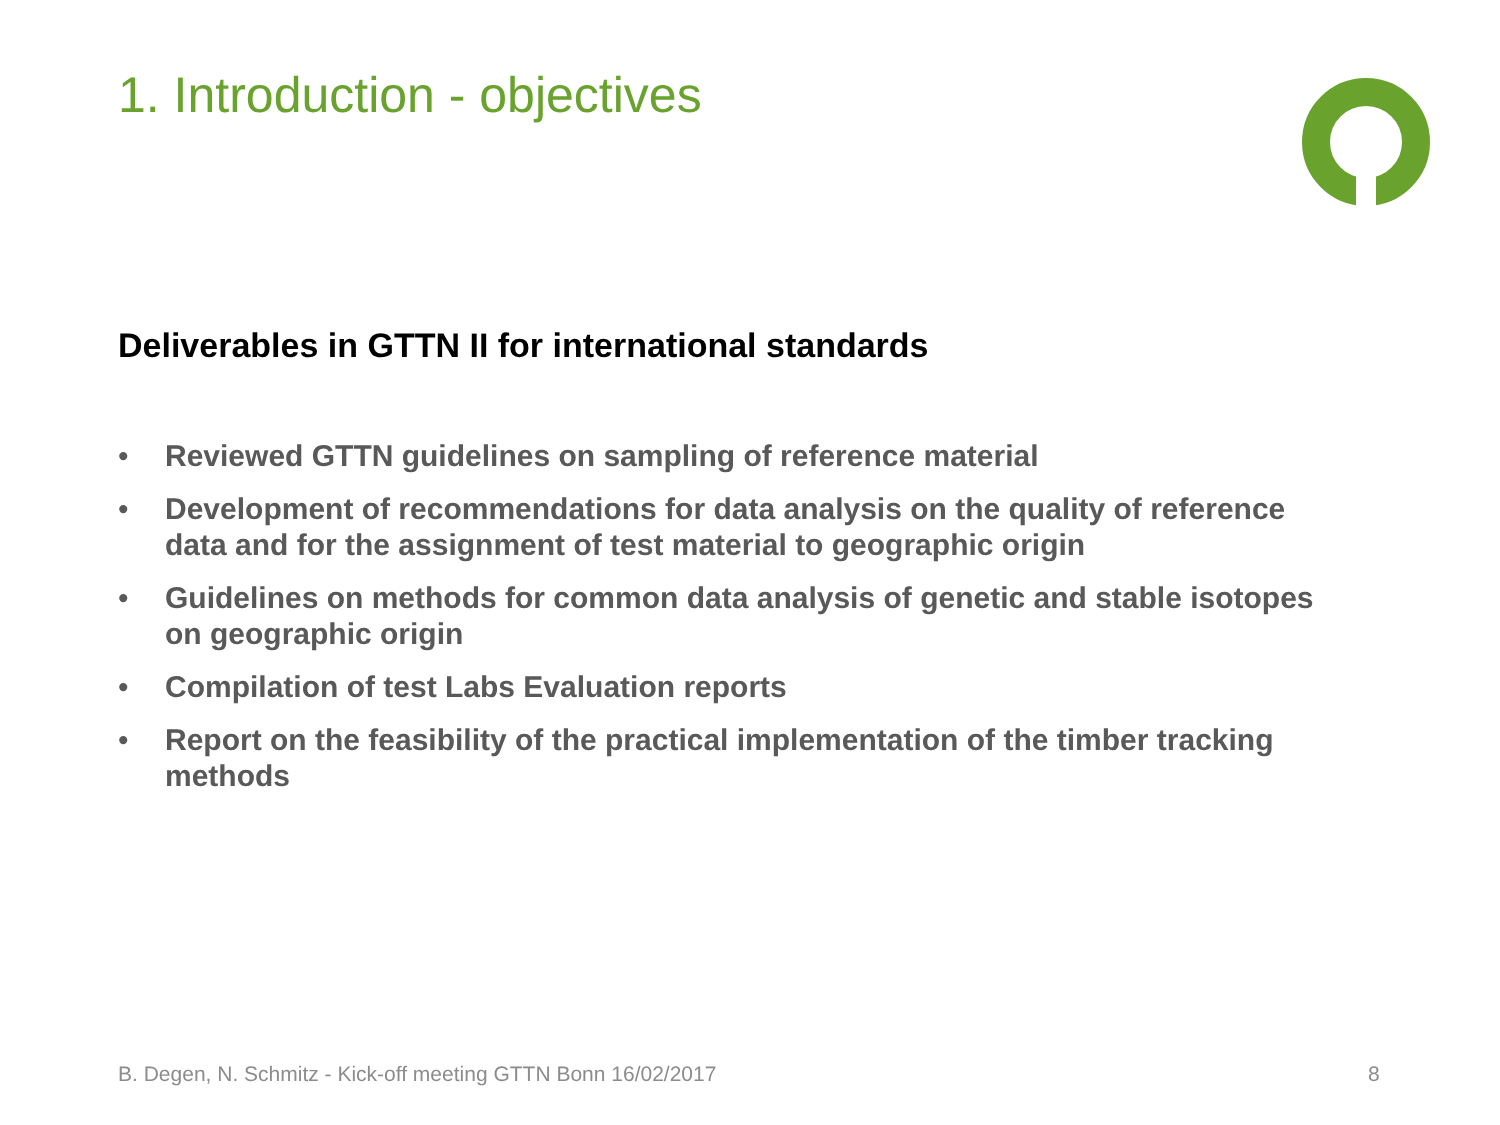1. Introduction - objectives
Deliverables in GTTN II for international standards
• Reviewed GTTN guidelines on sampling of reference material
• Development of recommendations for data analysis on the quality of reference data and for the assignment of test material to geographic origin
• Guidelines on methods for common data analysis of genetic and stable isotopes on geographic origin
• Compilation of test Labs Evaluation reports
• Report on the feasibility of the practical implementation of the timber tracking methods
B. Degen, N. Schmitz - Kick-off meeting GTTN Bonn 16/02/2017
8